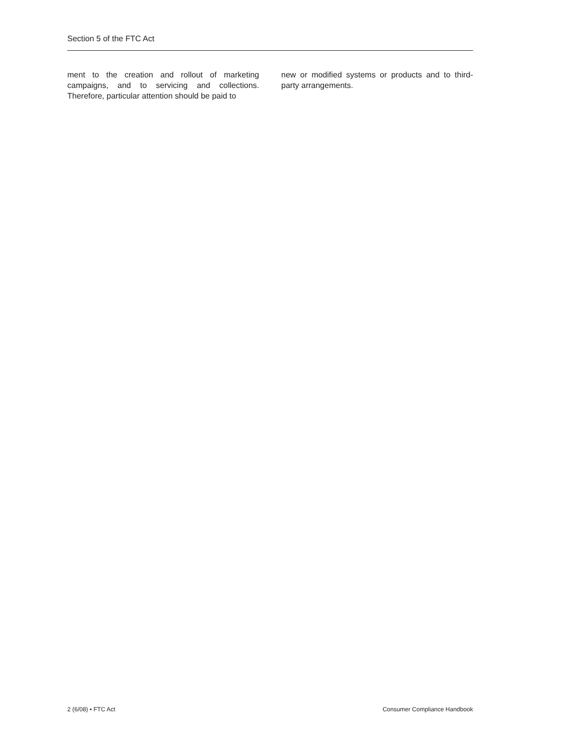Section 5 of the FTC Act
ment to the creation and rollout of marketing campaigns, and to servicing and collections. Therefore, particular attention should be paid to
new or modified systems or products and to third-party arrangements.
2 (6/08) • FTC Act Consumer Compliance Handbook